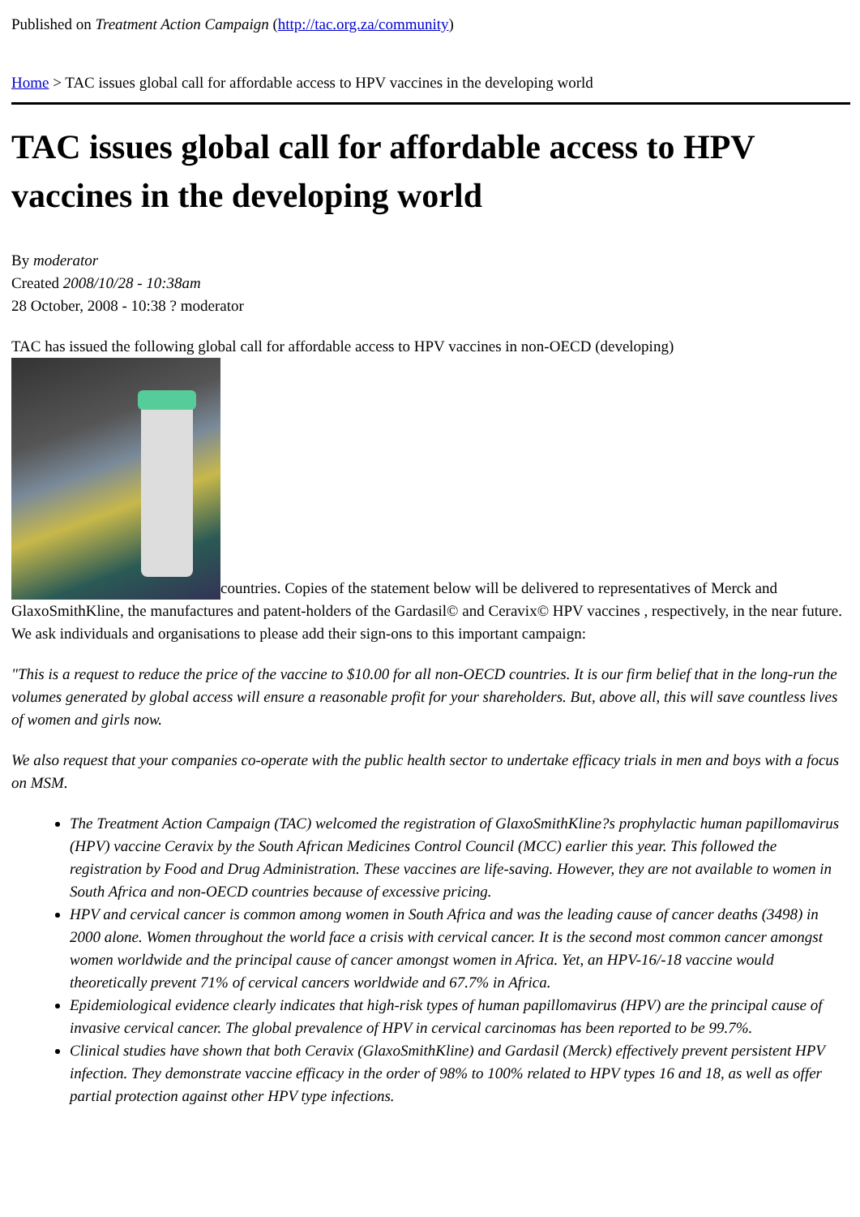Published on Treatment Action Campaign (http://tac.org.za/community)
Home > TAC issues global call for affordable access to HPV vaccines in the developing world
TAC issues global call for affordable access to HPV vaccines in the developing world
By moderator
Created 2008/10/28 - 10:38am
28 October, 2008 - 10:38 ? moderator
TAC has issued the following global call for affordable access to HPV vaccines in non-OECD (developing)
countries. Copies of the statement below will be delivered to representatives of Merck and GlaxoSmithKline, the manufactures and patent-holders of the Gardasil© and Ceravix© HPV vaccines , respectively, in the near future. We ask individuals and organisations to please add their sign-ons to this important campaign:
"This is a request to reduce the price of the vaccine to $10.00 for all non-OECD countries. It is our firm belief that in the long-run the volumes generated by global access will ensure a reasonable profit for your shareholders. But, above all, this will save countless lives of women and girls now.
We also request that your companies co-operate with the public health sector to undertake efficacy trials in men and boys with a focus on MSM.
The Treatment Action Campaign (TAC) welcomed the registration of GlaxoSmithKline?s prophylactic human papillomavirus (HPV) vaccine Ceravix by the South African Medicines Control Council (MCC) earlier this year. This followed the registration by Food and Drug Administration. These vaccines are life-saving. However, they are not available to women in South Africa and non-OECD countries because of excessive pricing.
HPV and cervical cancer is common among women in South Africa and was the leading cause of cancer deaths (3498) in 2000 alone. Women throughout the world face a crisis with cervical cancer. It is the second most common cancer amongst women worldwide and the principal cause of cancer amongst women in Africa. Yet, an HPV-16/-18 vaccine would theoretically prevent 71% of cervical cancers worldwide and 67.7% in Africa.
Epidemiological evidence clearly indicates that high-risk types of human papillomavirus (HPV) are the principal cause of invasive cervical cancer. The global prevalence of HPV in cervical carcinomas has been reported to be 99.7%.
Clinical studies have shown that both Ceravix (GlaxoSmithKline) and Gardasil (Merck) effectively prevent persistent HPV infection. They demonstrate vaccine efficacy in the order of 98% to 100% related to HPV types 16 and 18, as well as offer partial protection against other HPV type infections.